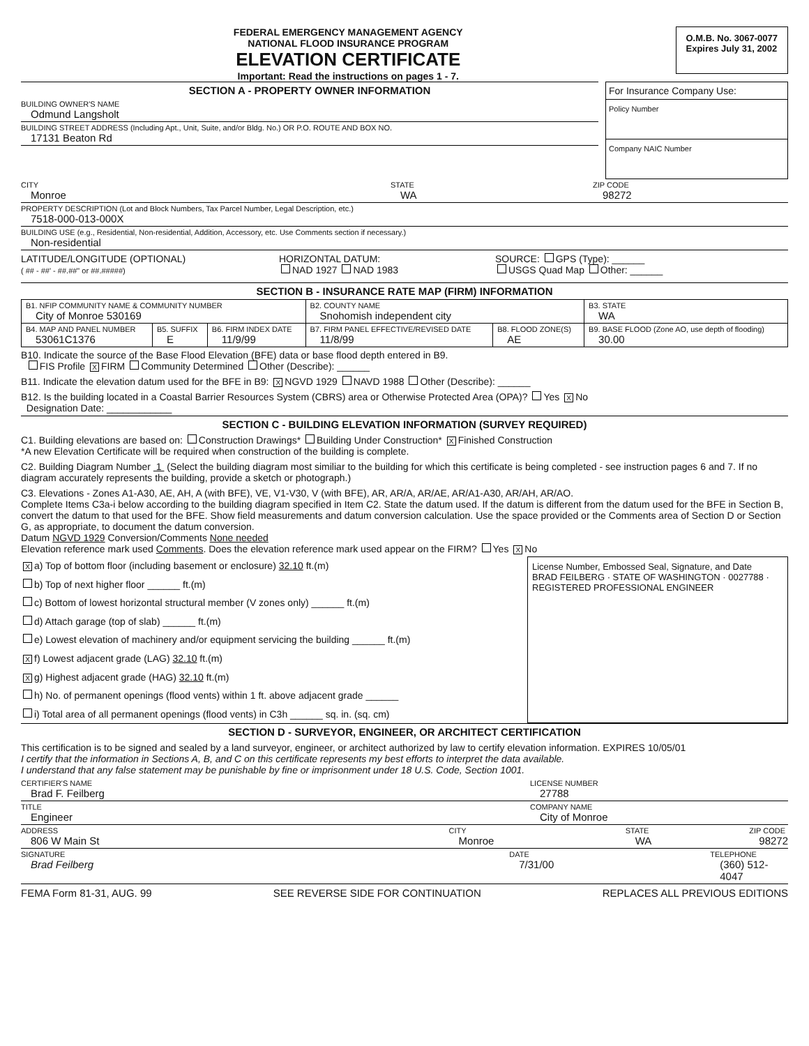FEDERAL EMERGENCY MANAGEMENT AGENCY
NATIONAL FLOOD INSURANCE PROGRAM
ELEVATION CERTIFICATE
Important: Read the instructions on pages 1 - 7.
O.M.B. No. 3067-0077
Expires July 31, 2002
SECTION A - PROPERTY OWNER INFORMATION
BUILDING OWNER'S NAME
Odmund Langsholt
BUILDING STREET ADDRESS (Including Apt., Unit, Suite, and/or Bldg. No.) OR P.O. ROUTE AND BOX NO.
17131 Beaton Rd
For Insurance Company Use:
Policy Number
Company NAIC Number
CITY
Monroe
STATE
WA
ZIP CODE
98272
PROPERTY DESCRIPTION (Lot and Block Numbers, Tax Parcel Number, Legal Description, etc.)
7518-000-013-000X
BUILDING USE (e.g., Residential, Non-residential, Addition, Accessory, etc. Use Comments section if necessary.)
Non-residential
LATITUDE/LONGITUDE (OPTIONAL)
( ## - ##' - ##.##" or ##.#####)
HORIZONTAL DATUM:
NAD 1927 NAD 1983
SOURCE: GPS (Type): ______
USGS Quad Map Other: ______
SECTION B - INSURANCE RATE MAP (FIRM) INFORMATION
| B1. NFIP COMMUNITY NAME & COMMUNITY NUMBER City of Monroe 530169 | | | B2. COUNTY NAME Snohomish independent city | | B3. STATE WA |
| B4. MAP AND PANEL NUMBER 53061C1376 | B5. SUFFIX E | B6. FIRM INDEX DATE 11/9/99 | B7. FIRM PANEL EFFECTIVE/REVISED DATE 11/8/99 | B8. FLOOD ZONE(S) AE | B9. BASE FLOOD (Zone AO, use depth of flooding) 30.00 |
B10. Indicate the source of the Base Flood Elevation (BFE) data or base flood depth entered in B9.
FIS Profile X FIRM Community Determined Other (Describe): ______
B11. Indicate the elevation datum used for the BFE in B9: X NGVD 1929 NAVD 1988 Other (Describe): ______
B12. Is the building located in a Coastal Barrier Resources System (CBRS) area or Otherwise Protected Area (OPA)? Yes X No
Designation Date: ____________
SECTION C - BUILDING ELEVATION INFORMATION (SURVEY REQUIRED)
C1. Building elevations are based on: Construction Drawings* Building Under Construction* X Finished Construction
*A new Elevation Certificate will be required when construction of the building is complete.
C2. Building Diagram Number 1 (Select the building diagram most similiar to the building for which this certificate is being completed - see instruction pages 6 and 7. If no diagram accurately represents the building, provide a sketch or photograph.)
C3. Elevations - Zones A1-A30, AE, AH, A (with BFE), VE, V1-V30, V (with BFE), AR, AR/A, AR/AE, AR/A1-A30, AR/AH, AR/AO.
Complete Items C3a-i below according to the building diagram specified in Item C2. State the datum used. If the datum is different from the datum used for the BFE in Section B, convert the datum to that used for the BFE. Show field measurements and datum conversion calculation. Use the space provided or the Comments area of Section D or Section G, as appropriate, to document the datum conversion.
Datum NGVD 1929 Conversion/Comments None needed
Elevation reference mark used Comments. Does the elevation reference mark used appear on the FIRM? Yes X No
Xa) Top of bottom floor (including basement or enclosure) 32.10 ft.(m)
b) Top of next higher floor ______ ft.(m)
c) Bottom of lowest horizontal structural member (V zones only) ______ ft.(m)
d) Attach garage (top of slab) ______ ft.(m)
e) Lowest elevation of machinery and/or equipment servicing the building ______ ft.(m)
Xf) Lowest adjacent grade (LAG) 32.10 ft.(m)
Xg) Highest adjacent grade (HAG) 32.10 ft.(m)
h) No. of permanent openings (flood vents) within 1 ft. above adjacent grade ______
i) Total area of all permanent openings (flood vents) in C3h ______ sq. in. (sq. cm)
License Number, Embossed Seal, Signature, and Date
BRAD FEILBERG · STATE OF WASHINGTON · 0027788 · REGISTERED PROFESSIONAL ENGINEER
SECTION D - SURVEYOR, ENGINEER, OR ARCHITECT CERTIFICATION
This certification is to be signed and sealed by a land surveyor, engineer, or architect authorized by law to certify elevation information. EXPIRES 10/05/01
I certify that the information in Sections A, B, and C on this certificate represents my best efforts to interpret the data available.
I understand that any false statement may be punishable by fine or imprisonment under 18 U.S. Code, Section 1001.
CERTIFIER'S NAME
Brad F. Feilberg
LICENSE NUMBER
27788
TITLE
Engineer
COMPANY NAME
City of Monroe
ADDRESS
806 W Main St
CITY
Monroe
STATE
WA
ZIP CODE
98272
SIGNATURE
Brad Feilberg
DATE
7/31/00
TELEPHONE
(360) 512-4047
FEMA Form 81-31, AUG. 99 SEE REVERSE SIDE FOR CONTINUATION REPLACES ALL PREVIOUS EDITIONS